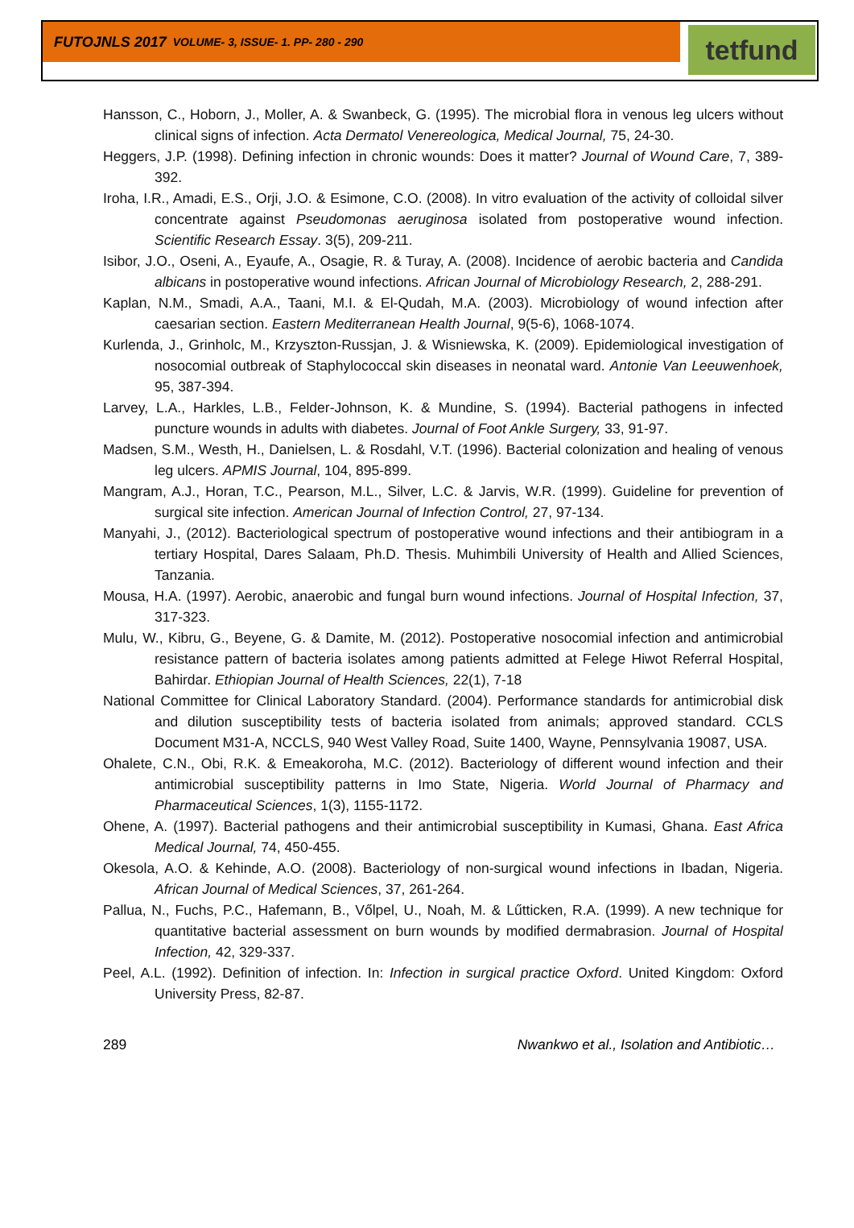FUTOJNLS 2017 VOLUME- 3, ISSUE- 1. PP- 280 - 290
tetfund
Hansson, C., Hoborn, J., Moller, A. & Swanbeck, G. (1995). The microbial flora in venous leg ulcers without clinical signs of infection. Acta Dermatol Venereologica, Medical Journal, 75, 24-30.
Heggers, J.P. (1998). Defining infection in chronic wounds: Does it matter? Journal of Wound Care, 7, 389-392.
Iroha, I.R., Amadi, E.S., Orji, J.O. & Esimone, C.O. (2008). In vitro evaluation of the activity of colloidal silver concentrate against Pseudomonas aeruginosa isolated from postoperative wound infection. Scientific Research Essay. 3(5), 209-211.
Isibor, J.O., Oseni, A., Eyaufe, A., Osagie, R. & Turay, A. (2008). Incidence of aerobic bacteria and Candida albicans in postoperative wound infections. African Journal of Microbiology Research, 2, 288-291.
Kaplan, N.M., Smadi, A.A., Taani, M.I. & El-Qudah, M.A. (2003). Microbiology of wound infection after caesarian section. Eastern Mediterranean Health Journal, 9(5-6), 1068-1074.
Kurlenda, J., Grinholc, M., Krzyszton-Russjan, J. & Wisniewska, K. (2009). Epidemiological investigation of nosocomial outbreak of Staphylococcal skin diseases in neonatal ward. Antonie Van Leeuwenhoek, 95, 387-394.
Larvey, L.A., Harkles, L.B., Felder-Johnson, K. & Mundine, S. (1994). Bacterial pathogens in infected puncture wounds in adults with diabetes. Journal of Foot Ankle Surgery, 33, 91-97.
Madsen, S.M., Westh, H., Danielsen, L. & Rosdahl, V.T. (1996). Bacterial colonization and healing of venous leg ulcers. APMIS Journal, 104, 895-899.
Mangram, A.J., Horan, T.C., Pearson, M.L., Silver, L.C. & Jarvis, W.R. (1999). Guideline for prevention of surgical site infection. American Journal of Infection Control, 27, 97-134.
Manyahi, J., (2012). Bacteriological spectrum of postoperative wound infections and their antibiogram in a tertiary Hospital, Dares Salaam, Ph.D. Thesis. Muhimbili University of Health and Allied Sciences, Tanzania.
Mousa, H.A. (1997). Aerobic, anaerobic and fungal burn wound infections. Journal of Hospital Infection, 37, 317-323.
Mulu, W., Kibru, G., Beyene, G. & Damite, M. (2012). Postoperative nosocomial infection and antimicrobial resistance pattern of bacteria isolates among patients admitted at Felege Hiwot Referral Hospital, Bahirdar. Ethiopian Journal of Health Sciences, 22(1), 7-18
National Committee for Clinical Laboratory Standard. (2004). Performance standards for antimicrobial disk and dilution susceptibility tests of bacteria isolated from animals; approved standard. CCLS Document M31-A, NCCLS, 940 West Valley Road, Suite 1400, Wayne, Pennsylvania 19087, USA.
Ohalete, C.N., Obi, R.K. & Emeakoroha, M.C. (2012). Bacteriology of different wound infection and their antimicrobial susceptibility patterns in Imo State, Nigeria. World Journal of Pharmacy and Pharmaceutical Sciences, 1(3), 1155-1172.
Ohene, A. (1997). Bacterial pathogens and their antimicrobial susceptibility in Kumasi, Ghana. East Africa Medical Journal, 74, 450-455.
Okesola, A.O. & Kehinde, A.O. (2008). Bacteriology of non-surgical wound infections in Ibadan, Nigeria. African Journal of Medical Sciences, 37, 261-264.
Pallua, N., Fuchs, P.C., Hafemann, B., Vőlpel, U., Noah, M. & Lűtticken, R.A. (1999). A new technique for quantitative bacterial assessment on burn wounds by modified dermabrasion. Journal of Hospital Infection, 42, 329-337.
Peel, A.L. (1992). Definition of infection. In: Infection in surgical practice Oxford. United Kingdom: Oxford University Press, 82-87.
289 Nwankwo et al., Isolation and Antibiotic…